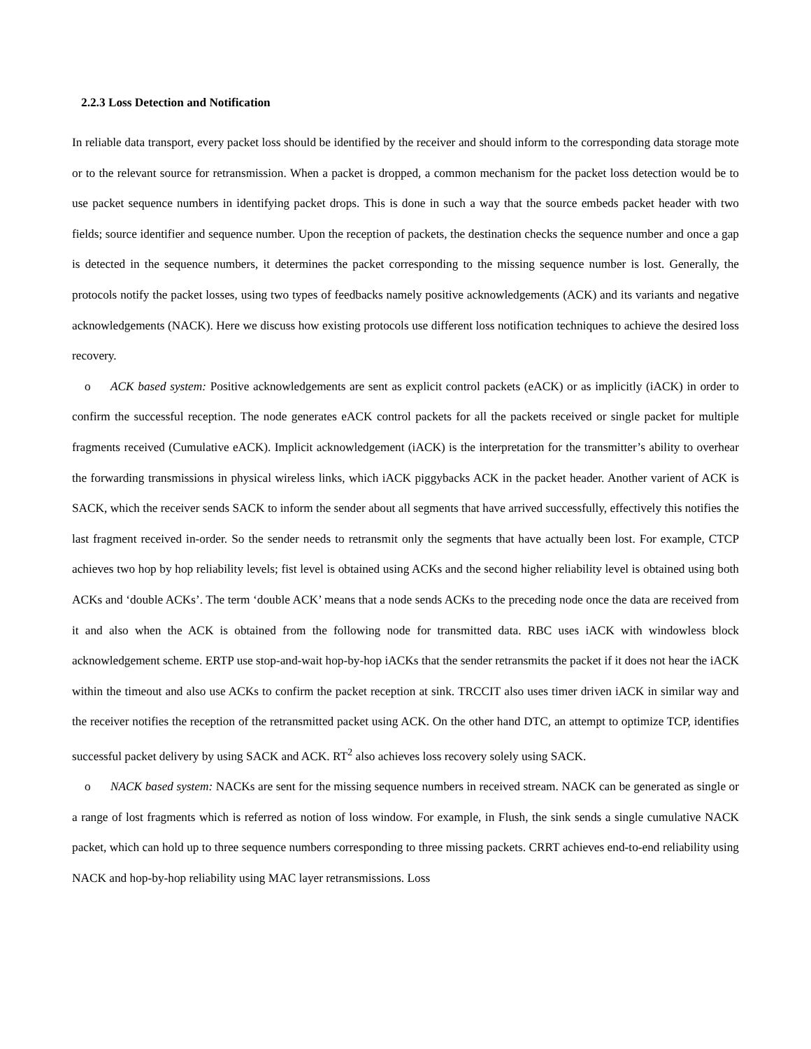2.2.3 Loss Detection and Notification
In reliable data transport, every packet loss should be identified by the receiver and should inform to the corresponding data storage mote or to the relevant source for retransmission. When a packet is dropped, a common mechanism for the packet loss detection would be to use packet sequence numbers in identifying packet drops. This is done in such a way that the source embeds packet header with two fields; source identifier and sequence number. Upon the reception of packets, the destination checks the sequence number and once a gap is detected in the sequence numbers, it determines the packet corresponding to the missing sequence number is lost. Generally, the protocols notify the packet losses, using two types of feedbacks namely positive acknowledgements (ACK) and its variants and negative acknowledgements (NACK). Here we discuss how existing protocols use different loss notification techniques to achieve the desired loss recovery.
o ACK based system: Positive acknowledgements are sent as explicit control packets (eACK) or as implicitly (iACK) in order to confirm the successful reception. The node generates eACK control packets for all the packets received or single packet for multiple fragments received (Cumulative eACK). Implicit acknowledgement (iACK) is the interpretation for the transmitter’s ability to overhear the forwarding transmissions in physical wireless links, which iACK piggybacks ACK in the packet header. Another varient of ACK is SACK, which the receiver sends SACK to inform the sender about all segments that have arrived successfully, effectively this notifies the last fragment received in-order. So the sender needs to retransmit only the segments that have actually been lost. For example, CTCP achieves two hop by hop reliability levels; fist level is obtained using ACKs and the second higher reliability level is obtained using both ACKs and ‘double ACKs’. The term ‘double ACK’ means that a node sends ACKs to the preceding node once the data are received from it and also when the ACK is obtained from the following node for transmitted data. RBC uses iACK with windowless block acknowledgement scheme. ERTP use stop-and-wait hop-by-hop iACKs that the sender retransmits the packet if it does not hear the iACK within the timeout and also use ACKs to confirm the packet reception at sink. TRCCIT also uses timer driven iACK in similar way and the receiver notifies the reception of the retransmitted packet using ACK. On the other hand DTC, an attempt to optimize TCP, identifies successful packet delivery by using SACK and ACK. RT<sup>2</sup> also achieves loss recovery solely using SACK.
o NACK based system: NACKs are sent for the missing sequence numbers in received stream. NACK can be generated as single or a range of lost fragments which is referred as notion of loss window. For example, in Flush, the sink sends a single cumulative NACK packet, which can hold up to three sequence numbers corresponding to three missing packets. CRRT achieves end-to-end reliability using NACK and hop-by-hop reliability using MAC layer retransmissions. Loss